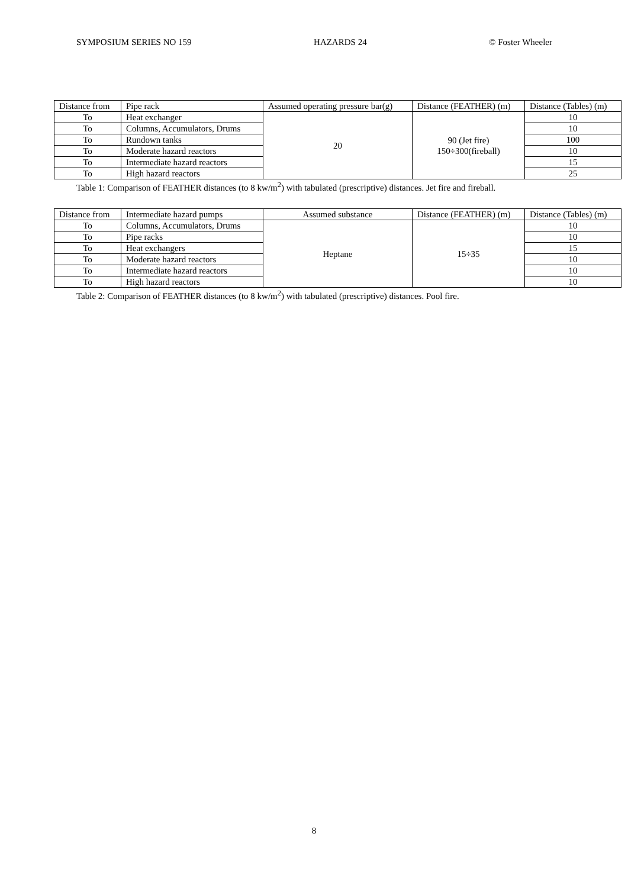SYMPOSIUM SERIES NO 159 HAZARDS 24 © Foster Wheeler
| Distance from | Pipe rack | Assumed operating pressure bar(g) | Distance (FEATHER) (m) | Distance (Tables) (m) |
| --- | --- | --- | --- | --- |
| To | Heat exchanger | 20 | 90 (Jet fire) 150÷300(fireball) | 10 |
| To | Columns, Accumulators, Drums | | | 10 |
| To | Rundown tanks | | | 100 |
| To | Moderate hazard reactors | | | 10 |
| To | Intermediate hazard reactors | | | 15 |
| To | High hazard reactors | | | 25 |
Table 1: Comparison of FEATHER distances (to 8 kw/m<sup>2</sup>) with tabulated (prescriptive) distances. Jet fire and fireball.
| Distance from | Intermediate hazard pumps | Assumed substance | Distance (FEATHER) (m) | Distance (Tables) (m) |
| --- | --- | --- | --- | --- |
| To | Columns, Accumulators, Drums | Heptane | 15÷35 | 10 |
| To | Pipe racks | | | 10 |
| To | Heat exchangers | | | 15 |
| To | Moderate hazard reactors | | | 10 |
| To | Intermediate hazard reactors | | | 10 |
| To | High hazard reactors | | | 10 |
Table 2: Comparison of FEATHER distances (to 8 kw/m<sup>2</sup>) with tabulated (prescriptive) distances. Pool fire.
8